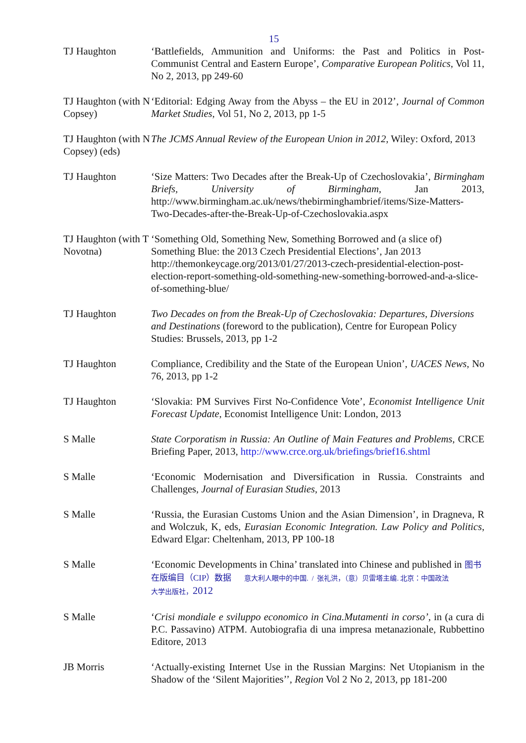15
TJ Haughton ‘Battlefields, Ammunition and Uniforms: the Past and Politics in Post-Communist Central and Eastern Europe’, Comparative European Politics, Vol 11, No 2, 2013, pp 249-60
TJ Haughton (with N Copsey)
‘Editorial: Edging Away from the Abyss – the EU in 2012’, Journal of Common Market Studies, Vol 51, No 2, 2013, pp 1-5
TJ Haughton (with N Copsey) (eds)
The JCMS Annual Review of the European Union in 2012, Wiley: Oxford, 2013
TJ Haughton ‘Size Matters: Two Decades after the Break-Up of Czechoslovakia’, Birmingham Briefs, University of Birmingham, Jan 2013, http://www.birmingham.ac.uk/news/thebirminghambrief/items/Size-Matters-Two-Decades-after-the-Break-Up-of-Czechoslovakia.aspx
TJ Haughton (with T Novotna)
‘Something Old, Something New, Something Borrowed and (a slice of) Something Blue: the 2013 Czech Presidential Elections’, Jan 2013 http://themonkeycage.org/2013/01/27/2013-czech-presidential-election-post-election-report-something-old-something-new-something-borrowed-and-a-slice-of-something-blue/
TJ Haughton Two Decades on from the Break-Up of Czechoslovakia: Departures, Diversions and Destinations (foreword to the publication), Centre for European Policy Studies: Brussels, 2013, pp 1-2
TJ Haughton Compliance, Credibility and the State of the European Union’, UACES News, No 76, 2013, pp 1-2
TJ Haughton ‘Slovakia: PM Survives First No-Confidence Vote’, Economist Intelligence Unit Forecast Update, Economist Intelligence Unit: London, 2013
S Malle State Corporatism in Russia: An Outline of Main Features and Problems, CRCE Briefing Paper, 2013, http://www.crce.org.uk/briefings/brief16.shtml
S Malle ‘Economic Modernisation and Diversification in Russia. Constraints and Challenges, Journal of Eurasian Studies, 2013
S Malle ‘Russia, the Eurasian Customs Union and the Asian Dimension’, in Dragneva, R and Wolczuk, K, eds, Eurasian Economic Integration. Law Policy and Politics, Edward Elgar: Cheltenham, 2013, PP 100-18
S Malle ‘Economic Developments in China’ translated into Chinese and published in 图书在版编目（CIP）数据 意大利人眼中的中国. / 张礼洪，（意）贝雷塔主编. 北京：中国政法
大学出版社，2012
S Malle ‘Crisi mondiale e sviluppo economico in Cina.Mutamenti in corso’, in (a cura di P.C. Passavino) ATPM. Autobiografia di una impresa metanazionale, Rubbettino Editore, 2013
JB Morris ‘Actually-existing Internet Use in the Russian Margins: Net Utopianism in the Shadow of the ‘Silent Majorities’’, Region Vol 2 No 2, 2013, pp 181-200